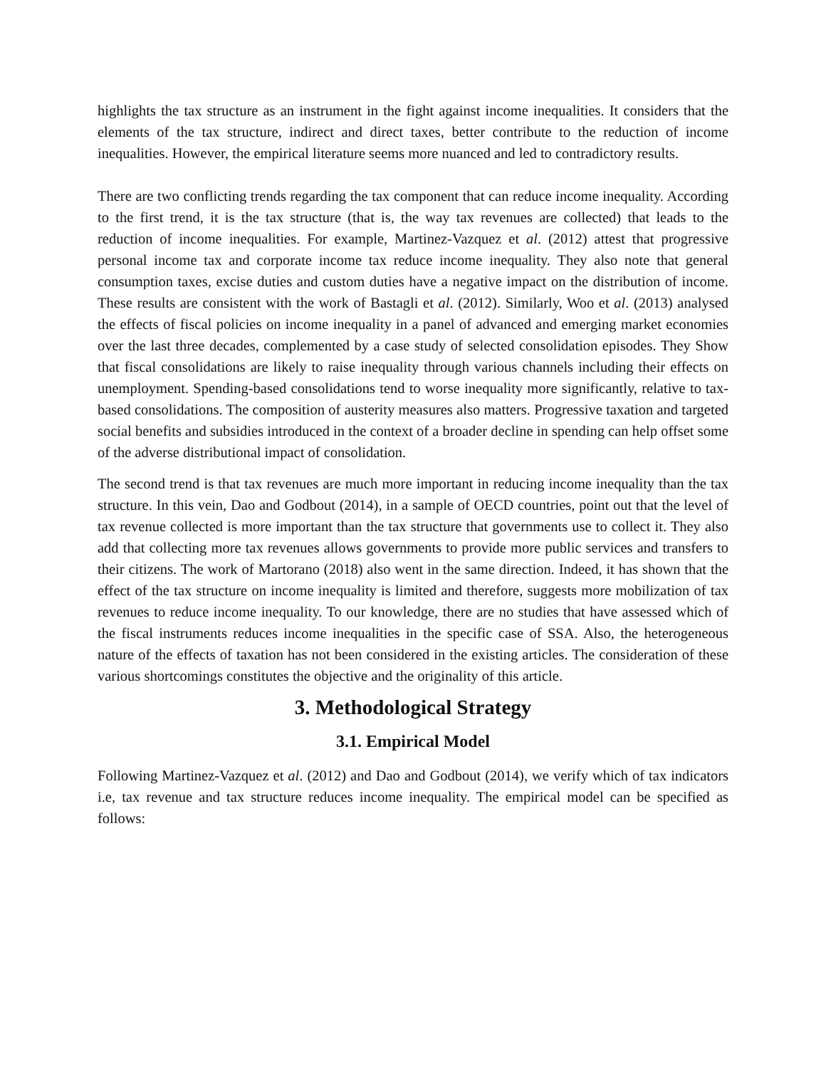highlights the tax structure as an instrument in the fight against income inequalities. It considers that the elements of the tax structure, indirect and direct taxes, better contribute to the reduction of income inequalities. However, the empirical literature seems more nuanced and led to contradictory results.
There are two conflicting trends regarding the tax component that can reduce income inequality. According to the first trend, it is the tax structure (that is, the way tax revenues are collected) that leads to the reduction of income inequalities. For example, Martinez-Vazquez et al. (2012) attest that progressive personal income tax and corporate income tax reduce income inequality. They also note that general consumption taxes, excise duties and custom duties have a negative impact on the distribution of income. These results are consistent with the work of Bastagli et al. (2012). Similarly, Woo et al. (2013) analysed the effects of fiscal policies on income inequality in a panel of advanced and emerging market economies over the last three decades, complemented by a case study of selected consolidation episodes. They Show that fiscal consolidations are likely to raise inequality through various channels including their effects on unemployment. Spending-based consolidations tend to worse inequality more significantly, relative to tax-based consolidations. The composition of austerity measures also matters. Progressive taxation and targeted social benefits and subsidies introduced in the context of a broader decline in spending can help offset some of the adverse distributional impact of consolidation.
The second trend is that tax revenues are much more important in reducing income inequality than the tax structure. In this vein, Dao and Godbout (2014), in a sample of OECD countries, point out that the level of tax revenue collected is more important than the tax structure that governments use to collect it. They also add that collecting more tax revenues allows governments to provide more public services and transfers to their citizens. The work of Martorano (2018) also went in the same direction. Indeed, it has shown that the effect of the tax structure on income inequality is limited and therefore, suggests more mobilization of tax revenues to reduce income inequality. To our knowledge, there are no studies that have assessed which of the fiscal instruments reduces income inequalities in the specific case of SSA. Also, the heterogeneous nature of the effects of taxation has not been considered in the existing articles. The consideration of these various shortcomings constitutes the objective and the originality of this article.
3. Methodological Strategy
3.1. Empirical Model
Following Martinez-Vazquez et al. (2012) and Dao and Godbout (2014), we verify which of tax indicators i.e, tax revenue and tax structure reduces income inequality. The empirical model can be specified as follows: